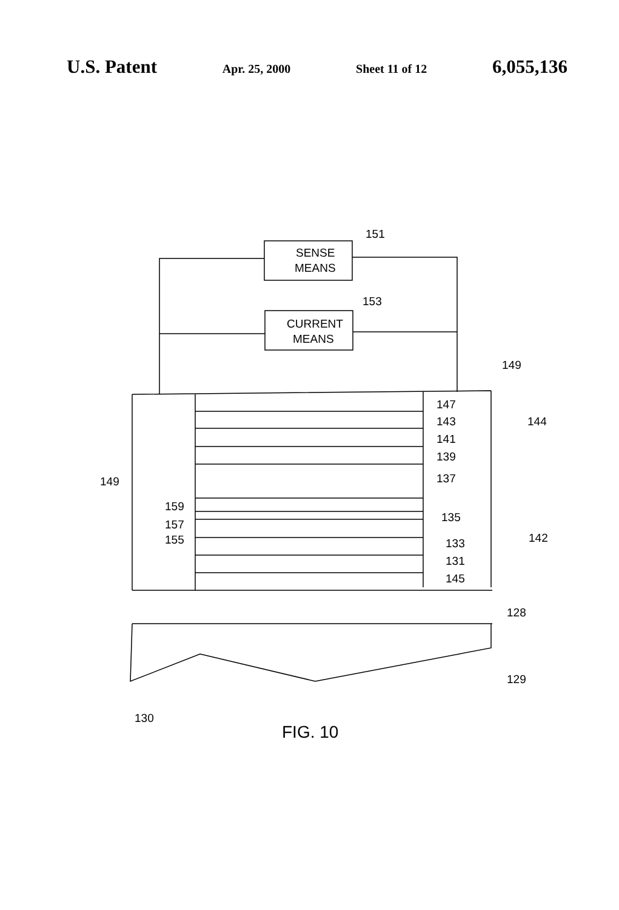U.S. Patent Apr. 25, 2000 Sheet 11 of 12 6,055,136
SENSE
MEANS
151
CURRENT
MEANS
153
147
143
141
139
137
135
133
131
145
149
144
142
149
159
157
155
128
129
130
FIG. 10